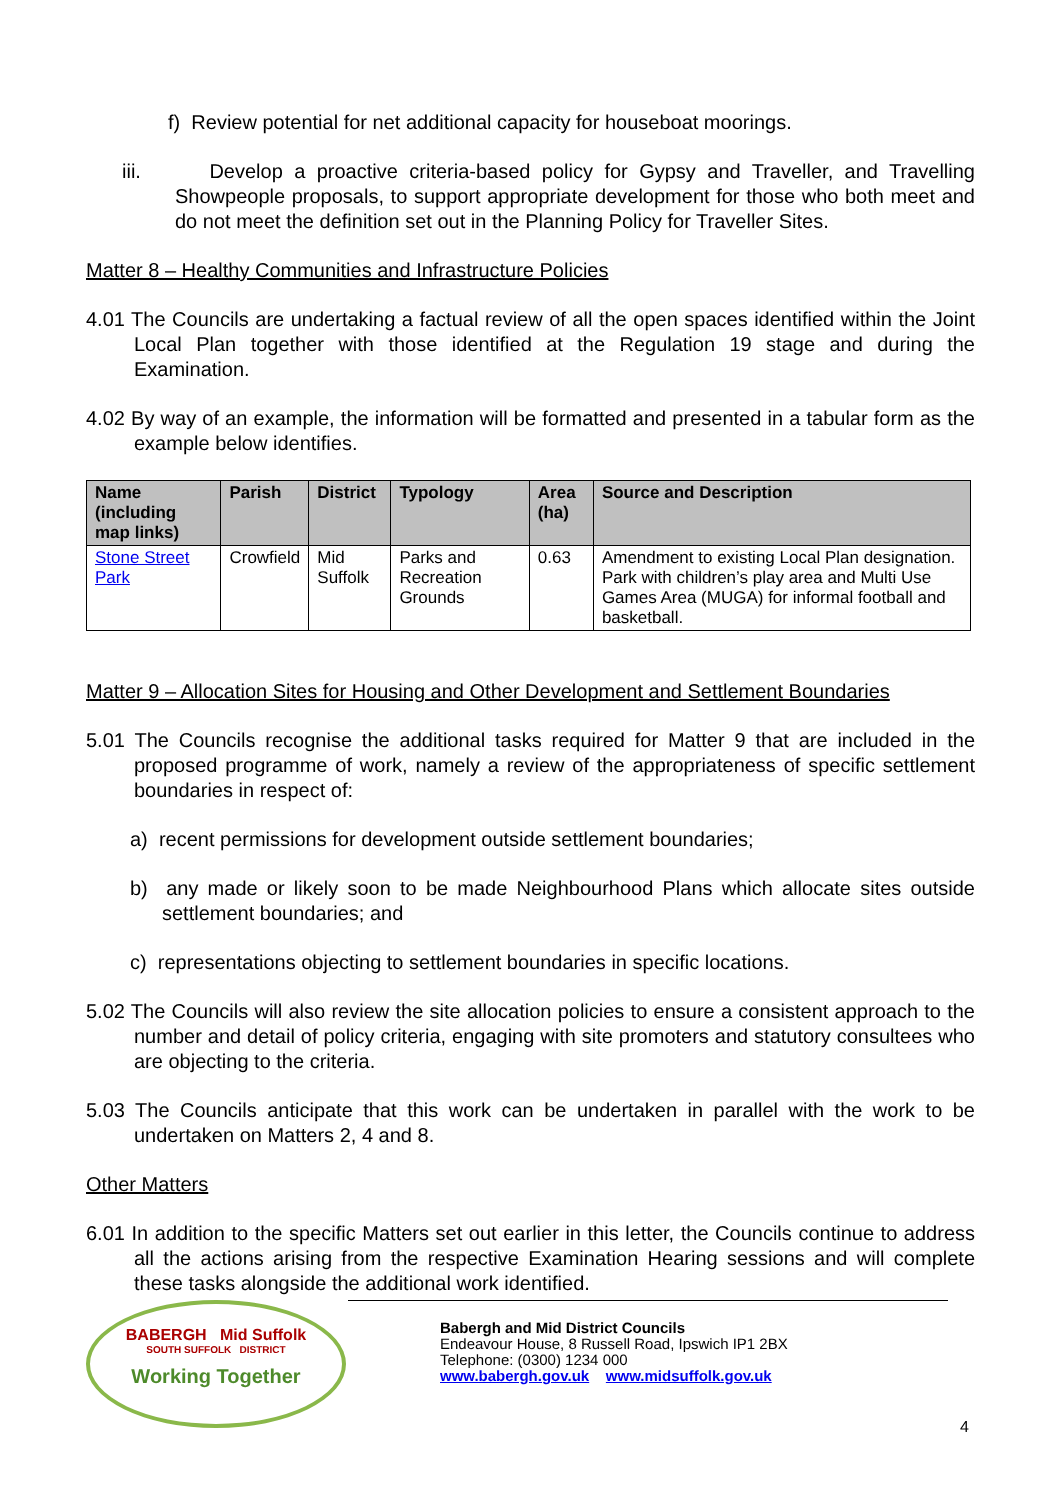f) Review potential for net additional capacity for houseboat moorings.
iii. Develop a proactive criteria-based policy for Gypsy and Traveller, and Travelling Showpeople proposals, to support appropriate development for those who both meet and do not meet the definition set out in the Planning Policy for Traveller Sites.
Matter 8 – Healthy Communities and Infrastructure Policies
4.01 The Councils are undertaking a factual review of all the open spaces identified within the Joint Local Plan together with those identified at the Regulation 19 stage and during the Examination.
4.02 By way of an example, the information will be formatted and presented in a tabular form as the example below identifies.
| Name (including map links) | Parish | District | Typology | Area (ha) | Source and Description |
| --- | --- | --- | --- | --- | --- |
| Stone Street Park | Crowfield | Mid Suffolk | Parks and Recreation Grounds | 0.63 | Amendment to existing Local Plan designation. Park with children’s play area and Multi Use Games Area (MUGA) for informal football and basketball. |
Matter 9 – Allocation Sites for Housing and Other Development and Settlement Boundaries
5.01 The Councils recognise the additional tasks required for Matter 9 that are included in the proposed programme of work, namely a review of the appropriateness of specific settlement boundaries in respect of:
a) recent permissions for development outside settlement boundaries;
b) any made or likely soon to be made Neighbourhood Plans which allocate sites outside settlement boundaries; and
c) representations objecting to settlement boundaries in specific locations.
5.02 The Councils will also review the site allocation policies to ensure a consistent approach to the number and detail of policy criteria, engaging with site promoters and statutory consultees who are objecting to the criteria.
5.03 The Councils anticipate that this work can be undertaken in parallel with the work to be undertaken on Matters 2, 4 and 8.
Other Matters
6.01 In addition to the specific Matters set out earlier in this letter, the Councils continue to address all the actions arising from the respective Examination Hearing sessions and will complete these tasks alongside the additional work identified.
BABERGH Mid Suffolk
SOUTH SUFFOLK DISTRICT
Working Together
Babergh and Mid District Councils
Endeavour House, 8 Russell Road, Ipswich IP1 2BX
Telephone: (0300) 1234 000
www.babergh.gov.uk www.midsuffolk.gov.uk
4